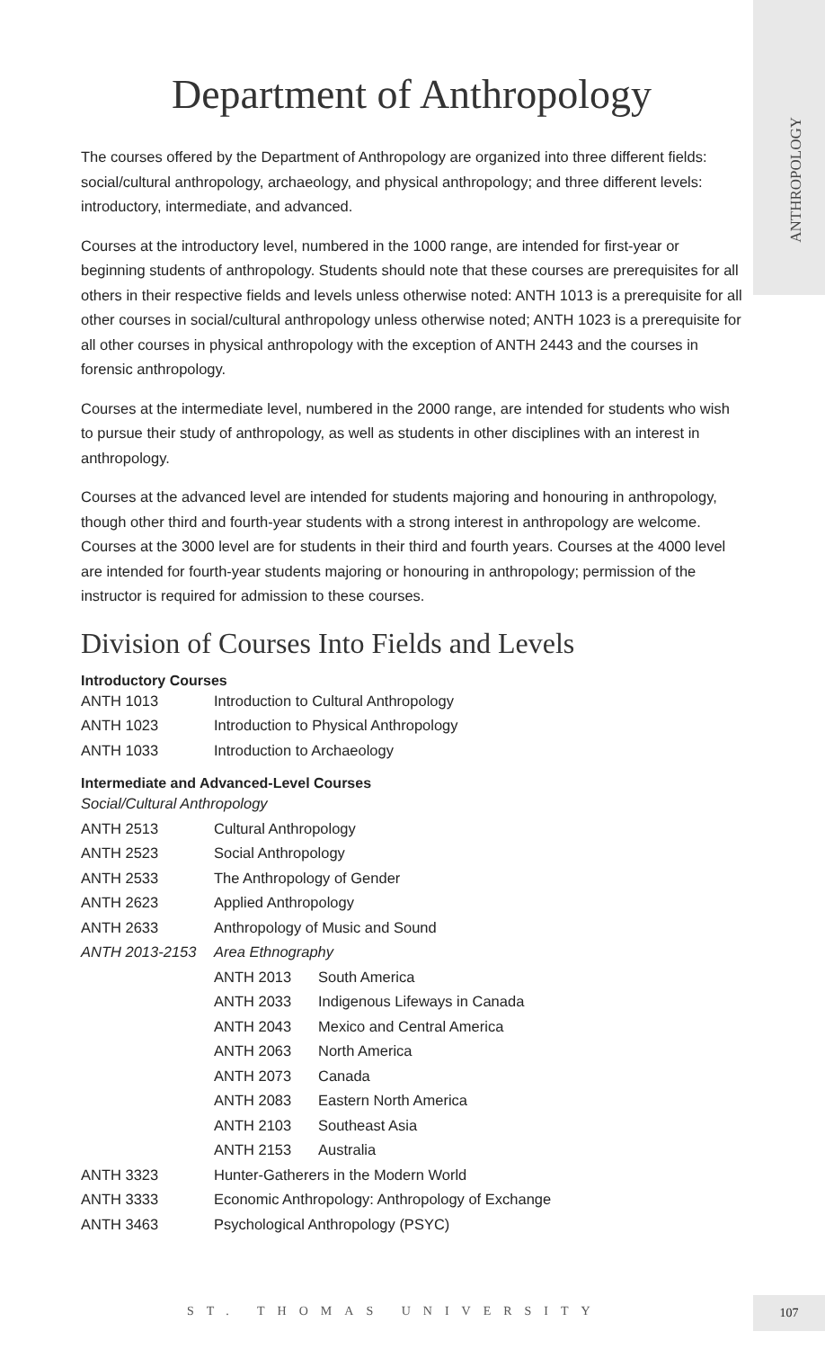ANTHROPOLOGY
Department of Anthropology
The courses offered by the Department of Anthropology are organized into three different fields: social/cultural anthropology, archaeology, and physical anthropology; and three different levels: introductory, intermediate, and advanced.
Courses at the introductory level, numbered in the 1000 range, are intended for first-year or beginning students of anthropology. Students should note that these courses are prerequisites for all others in their respective fields and levels unless otherwise noted: ANTH 1013 is a prerequisite for all other courses in social/cultural anthropology unless otherwise noted; ANTH 1023 is a prerequisite for all other courses in physical anthropology with the exception of ANTH 2443 and the courses in forensic anthropology.
Courses at the intermediate level, numbered in the 2000 range, are intended for students who wish to pursue their study of anthropology, as well as students in other disciplines with an interest in anthropology.
Courses at the advanced level are intended for students majoring and honouring in anthropology, though other third and fourth-year students with a strong interest in anthropology are welcome. Courses at the 3000 level are for students in their third and fourth years. Courses at the 4000 level are intended for fourth-year students majoring or honouring in anthropology; permission of the instructor is required for admission to these courses.
Division of Courses Into Fields and Levels
Introductory Courses
| ANTH 1013 | Introduction to Cultural Anthropology |
| ANTH 1023 | Introduction to Physical Anthropology |
| ANTH 1033 | Introduction to Archaeology |
Intermediate and Advanced-Level Courses
| Social/Cultural Anthropology | | |
| ANTH 2513 | Cultural Anthropology | |
| ANTH 2523 | Social Anthropology | |
| ANTH 2533 | The Anthropology of Gender | |
| ANTH 2623 | Applied Anthropology | |
| ANTH 2633 | Anthropology of Music and Sound | |
| ANTH 2013-2153 | Area Ethnography | |
| | ANTH 2013 | South America |
| | ANTH 2033 | Indigenous Lifeways in Canada |
| | ANTH 2043 | Mexico and Central America |
| | ANTH 2063 | North America |
| | ANTH 2073 | Canada |
| | ANTH 2083 | Eastern North America |
| | ANTH 2103 | Southeast Asia |
| | ANTH 2153 | Australia |
| ANTH 3323 | Hunter-Gatherers in the Modern World | |
| ANTH 3333 | Economic Anthropology: Anthropology of Exchange | |
| ANTH 3463 | Psychological Anthropology (PSYC) | |
ST. THOMAS UNIVERSITY
107